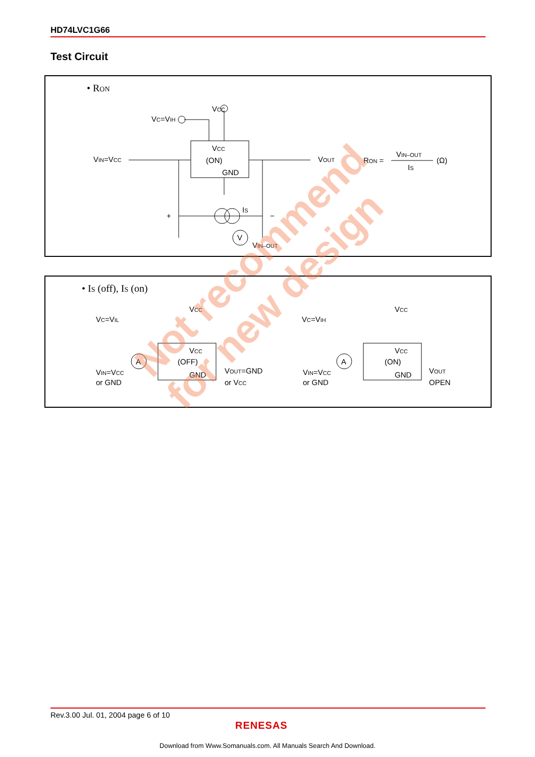HD74LVC1G66
Test Circuit
• RON
VCC
VC=VIH
VIN=VCC
VCC
(ON)
GND
VOUT
IS
+
−
V
VIN–OUT
RON =
VIN–OUT
IS
(Ω)
• IS (off), IS (on)
VC=VIL
VC=VIH
VCC
VCC
A
A
VCC
(OFF)
GND
VCC
(ON)
GND
VIN=VCC
or GND
VOUT=GND
or VCC
VIN=VCC
or GND
VOUT
OPEN
Not recommend
for new design
Rev.3.00 Jul. 01, 2004 page 6 of 10
RENESAS
Download from Www.Somanuals.com. All Manuals Search And Download.